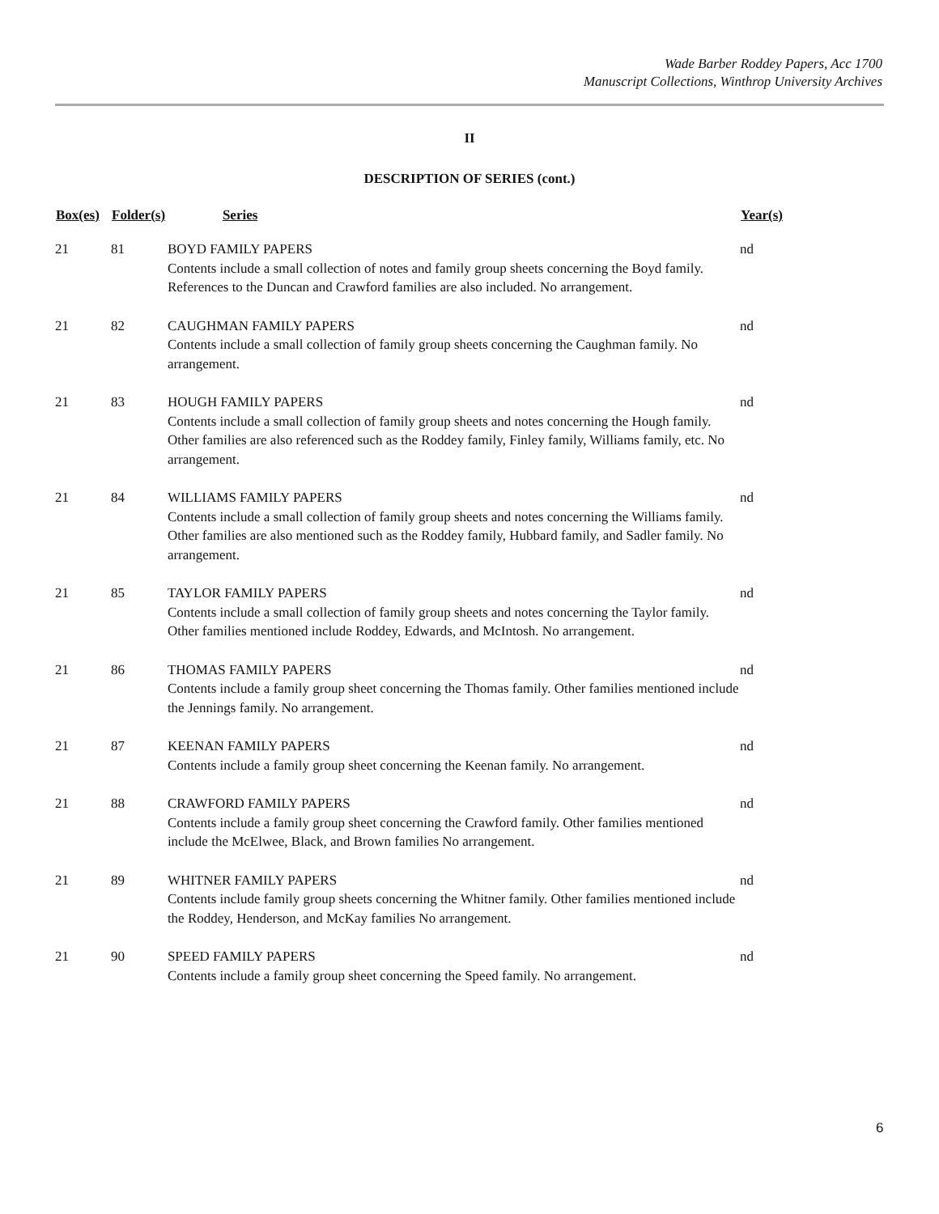Wade Barber Roddey Papers, Acc 1700
Manuscript Collections, Winthrop University Archives
II
DESCRIPTION OF SERIES (cont.)
| Box(es) | Folder(s) | Series | Year(s) |
| --- | --- | --- | --- |
| 21 | 81 | BOYD FAMILY PAPERS Contents include a small collection of notes and family group sheets concerning the Boyd family. References to the Duncan and Crawford families are also included. No arrangement. | nd |
| 21 | 82 | CAUGHMAN FAMILY PAPERS Contents include a small collection of family group sheets concerning the Caughman family. No arrangement. | nd |
| 21 | 83 | HOUGH FAMILY PAPERS Contents include a small collection of family group sheets and notes concerning the Hough family. Other families are also referenced such as the Roddey family, Finley family, Williams family, etc. No arrangement. | nd |
| 21 | 84 | WILLIAMS FAMILY PAPERS Contents include a small collection of family group sheets and notes concerning the Williams family. Other families are also mentioned such as the Roddey family, Hubbard family, and Sadler family. No arrangement. | nd |
| 21 | 85 | TAYLOR FAMILY PAPERS Contents include a small collection of family group sheets and notes concerning the Taylor family. Other families mentioned include Roddey, Edwards, and McIntosh. No arrangement. | nd |
| 21 | 86 | THOMAS FAMILY PAPERS Contents include a family group sheet concerning the Thomas family. Other families mentioned include the Jennings family. No arrangement. | nd |
| 21 | 87 | KEENAN FAMILY PAPERS Contents include a family group sheet concerning the Keenan family. No arrangement. | nd |
| 21 | 88 | CRAWFORD FAMILY PAPERS Contents include a family group sheet concerning the Crawford family. Other families mentioned include the McElwee, Black, and Brown families No arrangement. | nd |
| 21 | 89 | WHITNER FAMILY PAPERS Contents include family group sheets concerning the Whitner family. Other families mentioned include the Roddey, Henderson, and McKay families No arrangement. | nd |
| 21 | 90 | SPEED FAMILY PAPERS Contents include a family group sheet concerning the Speed family. No arrangement. | nd |
6